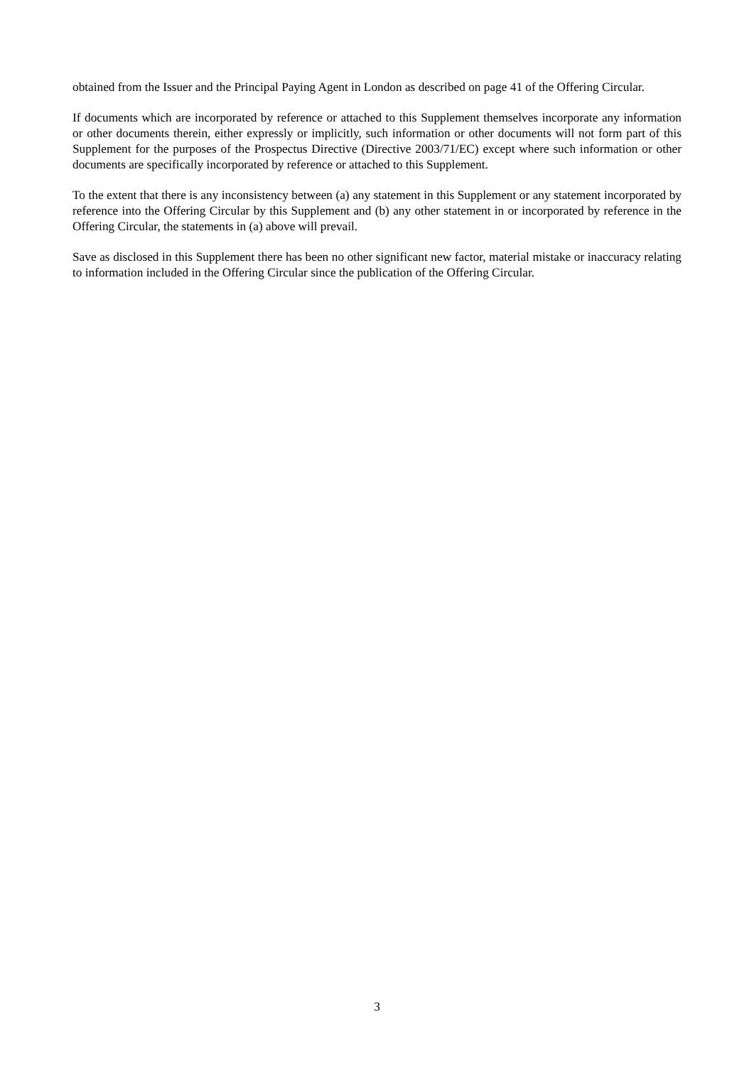obtained from the Issuer and the Principal Paying Agent in London as described on page 41 of the Offering Circular.
If documents which are incorporated by reference or attached to this Supplement themselves incorporate any information or other documents therein, either expressly or implicitly, such information or other documents will not form part of this Supplement for the purposes of the Prospectus Directive (Directive 2003/71/EC) except where such information or other documents are specifically incorporated by reference or attached to this Supplement.
To the extent that there is any inconsistency between (a) any statement in this Supplement or any statement incorporated by reference into the Offering Circular by this Supplement and (b) any other statement in or incorporated by reference in the Offering Circular, the statements in (a) above will prevail.
Save as disclosed in this Supplement there has been no other significant new factor, material mistake or inaccuracy relating to information included in the Offering Circular since the publication of the Offering Circular.
3